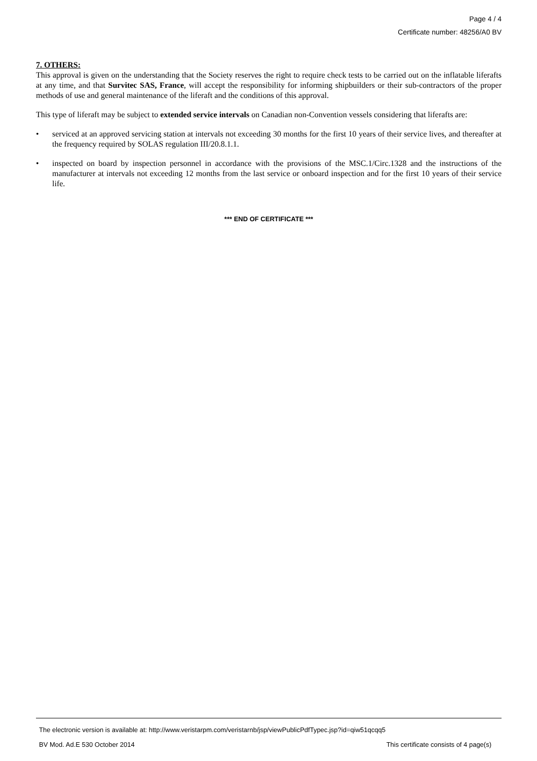Page 4 / 4
Certificate number: 48256/A0 BV
7. OTHERS:
This approval is given on the understanding that the Society reserves the right to require check tests to be carried out on the inflatable liferafts at any time, and that Survitec SAS, France, will accept the responsibility for informing shipbuilders or their sub-contractors of the proper methods of use and general maintenance of the liferaft and the conditions of this approval.
This type of liferaft may be subject to extended service intervals on Canadian non-Convention vessels considering that liferafts are:
• serviced at an approved servicing station at intervals not exceeding 30 months for the first 10 years of their service lives, and thereafter at the frequency required by SOLAS regulation III/20.8.1.1.
• inspected on board by inspection personnel in accordance with the provisions of the MSC.1/Circ.1328 and the instructions of the manufacturer at intervals not exceeding 12 months from the last service or onboard inspection and for the first 10 years of their service life.
*** END OF CERTIFICATE ***
The electronic version is available at: http://www.veristarpm.com/veristarnb/jsp/viewPublicPdfTypec.jsp?id=qiw51qcqq5
BV Mod. Ad.E 530 October 2014 This certificate consists of 4 page(s)